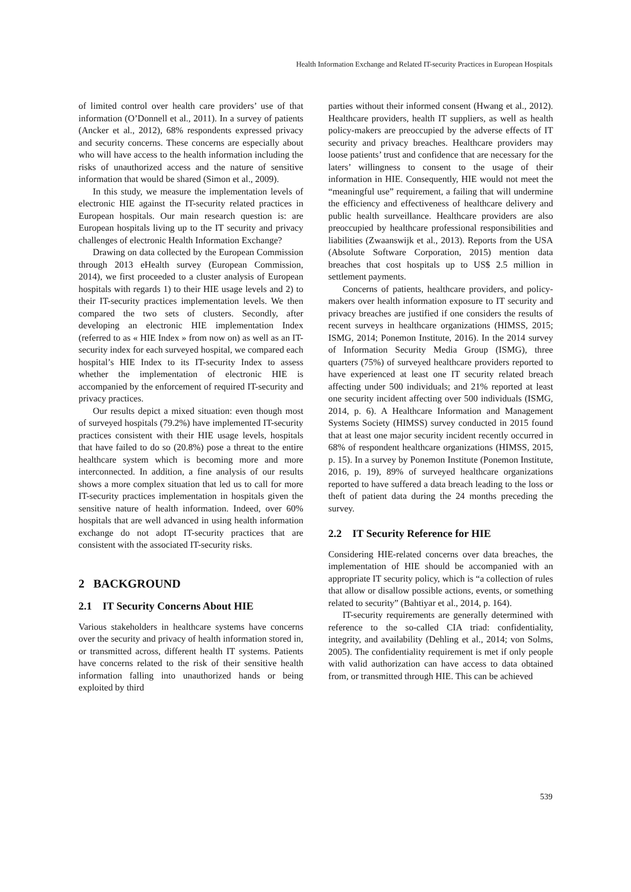Health Information Exchange and Related IT-security Practices in European Hospitals
of limited control over health care providers’ use of that information (O’Donnell et al., 2011). In a survey of patients (Ancker et al., 2012), 68% respondents expressed privacy and security concerns. These concerns are especially about who will have access to the health information including the risks of unauthorized access and the nature of sensitive information that would be shared (Simon et al., 2009).
In this study, we measure the implementation levels of electronic HIE against the IT-security related practices in European hospitals. Our main research question is: are European hospitals living up to the IT security and privacy challenges of electronic Health Information Exchange?
Drawing on data collected by the European Commission through 2013 eHealth survey (European Commission, 2014), we first proceeded to a cluster analysis of European hospitals with regards 1) to their HIE usage levels and 2) to their IT-security practices implementation levels. We then compared the two sets of clusters. Secondly, after developing an electronic HIE implementation Index (referred to as « HIE Index » from now on) as well as an IT-security index for each surveyed hospital, we compared each hospital’s HIE Index to its IT-security Index to assess whether the implementation of electronic HIE is accompanied by the enforcement of required IT-security and privacy practices.
Our results depict a mixed situation: even though most of surveyed hospitals (79.2%) have implemented IT-security practices consistent with their HIE usage levels, hospitals that have failed to do so (20.8%) pose a threat to the entire healthcare system which is becoming more and more interconnected. In addition, a fine analysis of our results shows a more complex situation that led us to call for more IT-security practices implementation in hospitals given the sensitive nature of health information. Indeed, over 60% hospitals that are well advanced in using health information exchange do not adopt IT-security practices that are consistent with the associated IT-security risks.
2 BACKGROUND
2.1 IT Security Concerns About HIE
Various stakeholders in healthcare systems have concerns over the security and privacy of health information stored in, or transmitted across, different health IT systems. Patients have concerns related to the risk of their sensitive health information falling into unauthorized hands or being exploited by third
parties without their informed consent (Hwang et al., 2012). Healthcare providers, health IT suppliers, as well as health policy-makers are preoccupied by the adverse effects of IT security and privacy breaches. Healthcare providers may loose patients’ trust and confidence that are necessary for the laters’ willingness to consent to the usage of their information in HIE. Consequently, HIE would not meet the “meaningful use” requirement, a failing that will undermine the efficiency and effectiveness of healthcare delivery and public health surveillance. Healthcare providers are also preoccupied by healthcare professional responsibilities and liabilities (Zwaanswijk et al., 2013). Reports from the USA (Absolute Software Corporation, 2015) mention data breaches that cost hospitals up to US$ 2.5 million in settlement payments.
Concerns of patients, healthcare providers, and policy-makers over health information exposure to IT security and privacy breaches are justified if one considers the results of recent surveys in healthcare organizations (HIMSS, 2015; ISMG, 2014; Ponemon Institute, 2016). In the 2014 survey of Information Security Media Group (ISMG), three quarters (75%) of surveyed healthcare providers reported to have experienced at least one IT security related breach affecting under 500 individuals; and 21% reported at least one security incident affecting over 500 individuals (ISMG, 2014, p. 6). A Healthcare Information and Management Systems Society (HIMSS) survey conducted in 2015 found that at least one major security incident recently occurred in 68% of respondent healthcare organizations (HIMSS, 2015, p. 15). In a survey by Ponemon Institute (Ponemon Institute, 2016, p. 19), 89% of surveyed healthcare organizations reported to have suffered a data breach leading to the loss or theft of patient data during the 24 months preceding the survey.
2.2 IT Security Reference for HIE
Considering HIE-related concerns over data breaches, the implementation of HIE should be accompanied with an appropriate IT security policy, which is “a collection of rules that allow or disallow possible actions, events, or something related to security” (Bahtiyar et al., 2014, p. 164).
IT-security requirements are generally determined with reference to the so-called CIA triad: confidentiality, integrity, and availability (Dehling et al., 2014; von Solms, 2005). The confidentiality requirement is met if only people with valid authorization can have access to data obtained from, or transmitted through HIE. This can be achieved
539